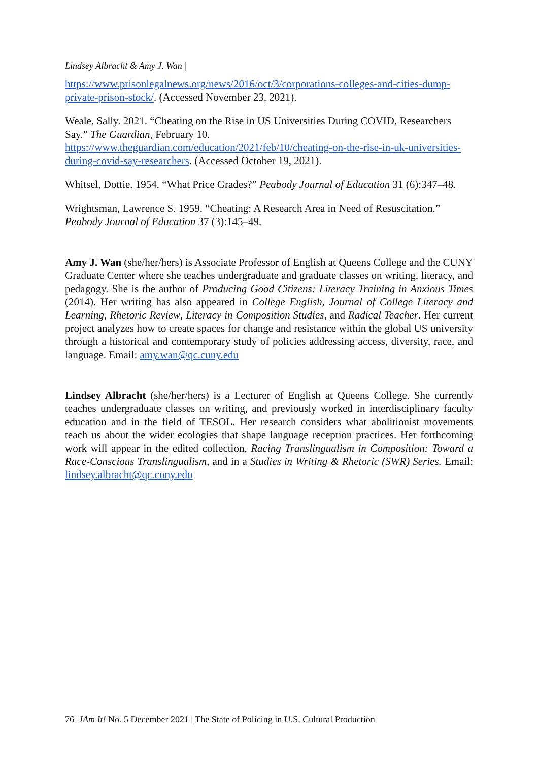Lindsey Albracht & Amy J. Wan |
https://www.prisonlegalnews.org/news/2016/oct/3/corporations-colleges-and-cities-dump-private-prison-stock/. (Accessed November 23, 2021).
Weale, Sally. 2021. “Cheating on the Rise in US Universities During COVID, Researchers Say.” The Guardian, February 10. https://www.theguardian.com/education/2021/feb/10/cheating-on-the-rise-in-uk-universities-during-covid-say-researchers. (Accessed October 19, 2021).
Whitsel, Dottie. 1954. “What Price Grades?” Peabody Journal of Education 31 (6):347–48.
Wrightsman, Lawrence S. 1959. “Cheating: A Research Area in Need of Resuscitation.” Peabody Journal of Education 37 (3):145–49.
Amy J. Wan (she/her/hers) is Associate Professor of English at Queens College and the CUNY Graduate Center where she teaches undergraduate and graduate classes on writing, literacy, and pedagogy. She is the author of Producing Good Citizens: Literacy Training in Anxious Times (2014). Her writing has also appeared in College English, Journal of College Literacy and Learning, Rhetoric Review, Literacy in Composition Studies, and Radical Teacher. Her current project analyzes how to create spaces for change and resistance within the global US university through a historical and contemporary study of policies addressing access, diversity, race, and language. Email: amy.wan@qc.cuny.edu
Lindsey Albracht (she/her/hers) is a Lecturer of English at Queens College. She currently teaches undergraduate classes on writing, and previously worked in interdisciplinary faculty education and in the field of TESOL. Her research considers what abolitionist movements teach us about the wider ecologies that shape language reception practices. Her forthcoming work will appear in the edited collection, Racing Translingualism in Composition: Toward a Race-Conscious Translingualism, and in a Studies in Writing & Rhetoric (SWR) Series. Email: lindsey.albracht@qc.cuny.edu
76 JAm It! No. 5 December 2021 | The State of Policing in U.S. Cultural Production